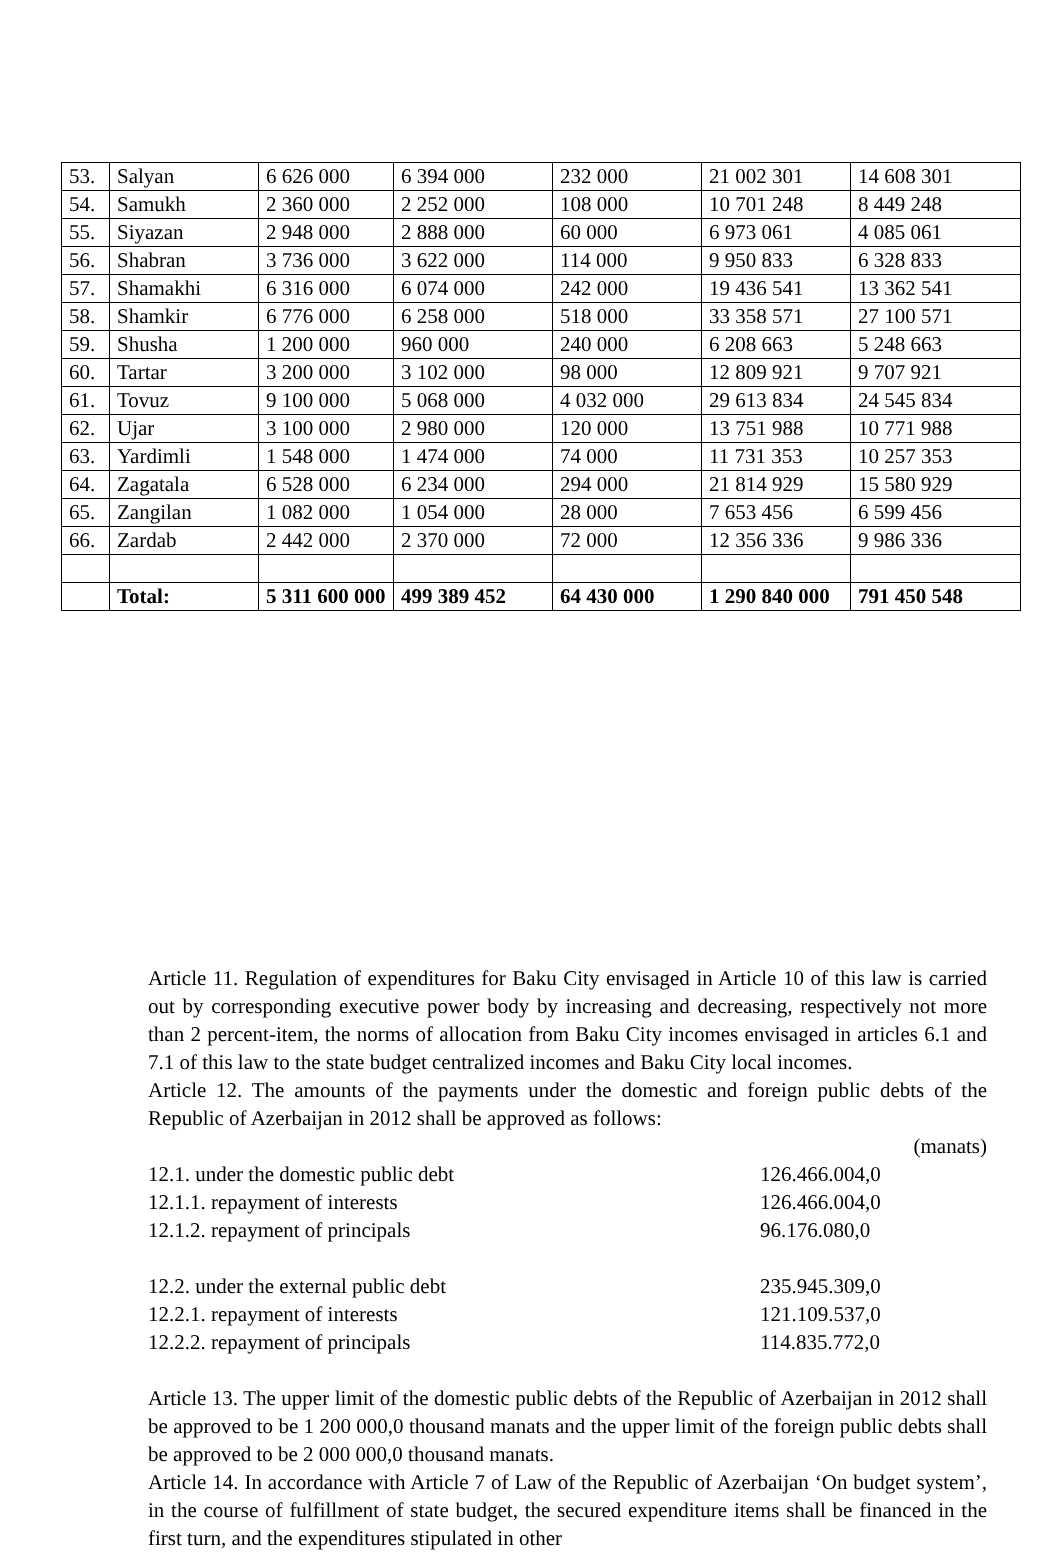| 53. | Salyan | 6 626 000 | 6 394 000 | 232 000 | 21 002 301 | 14 608 301 |
| 54. | Samukh | 2 360 000 | 2 252 000 | 108 000 | 10 701 248 | 8 449 248 |
| 55. | Siyazan | 2 948 000 | 2 888 000 | 60 000 | 6 973 061 | 4 085 061 |
| 56. | Shabran | 3 736 000 | 3 622 000 | 114 000 | 9 950 833 | 6 328 833 |
| 57. | Shamakhi | 6 316 000 | 6 074 000 | 242 000 | 19 436 541 | 13 362 541 |
| 58. | Shamkir | 6 776 000 | 6 258 000 | 518 000 | 33 358 571 | 27 100 571 |
| 59. | Shusha | 1 200 000 | 960 000 | 240 000 | 6 208 663 | 5 248 663 |
| 60. | Tartar | 3 200 000 | 3 102 000 | 98 000 | 12 809 921 | 9 707 921 |
| 61. | Tovuz | 9 100 000 | 5 068 000 | 4 032 000 | 29 613 834 | 24 545 834 |
| 62. | Ujar | 3 100 000 | 2 980 000 | 120 000 | 13 751 988 | 10 771 988 |
| 63. | Yardimli | 1 548 000 | 1 474 000 | 74 000 | 11 731 353 | 10 257 353 |
| 64. | Zagatala | 6 528 000 | 6 234 000 | 294 000 | 21 814 929 | 15 580 929 |
| 65. | Zangilan | 1 082 000 | 1 054 000 | 28 000 | 7 653 456 | 6 599 456 |
| 66. | Zardab | 2 442 000 | 2 370 000 | 72 000 | 12 356 336 | 9 986 336 |
| | Total: | 5 311 600 000 | 499 389 452 | 64 430 000 | 1 290 840 000 | 791 450 548 |
Article 11. Regulation of expenditures for Baku City envisaged in Article 10 of this law is carried out by corresponding executive power body by increasing and decreasing, respectively not more than 2 percent-item, the norms of allocation from Baku City incomes envisaged in articles 6.1 and 7.1 of this law to the state budget centralized incomes and Baku City local incomes.
Article 12. The amounts of the payments under the domestic and foreign public debts of the Republic of Azerbaijan in 2012 shall be approved as follows:
(manats)
12.1. under the domestic public debt 126.466.004,0
12.1.1. repayment of interests 126.466.004,0
12.1.2. repayment of principals 96.176.080,0
12.2. under the external public debt 235.945.309,0
12.2.1. repayment of interests 121.109.537,0
12.2.2. repayment of principals 114.835.772,0
Article 13. The upper limit of the domestic public debts of the Republic of Azerbaijan in 2012 shall be approved to be 1 200 000,0 thousand manats and the upper limit of the foreign public debts shall be approved to be 2 000 000,0 thousand manats.
Article 14. In accordance with Article 7 of Law of the Republic of Azerbaijan ‘On budget system’, in the course of fulfillment of state budget, the secured expenditure items shall be financed in the first turn, and the expenditures stipulated in other